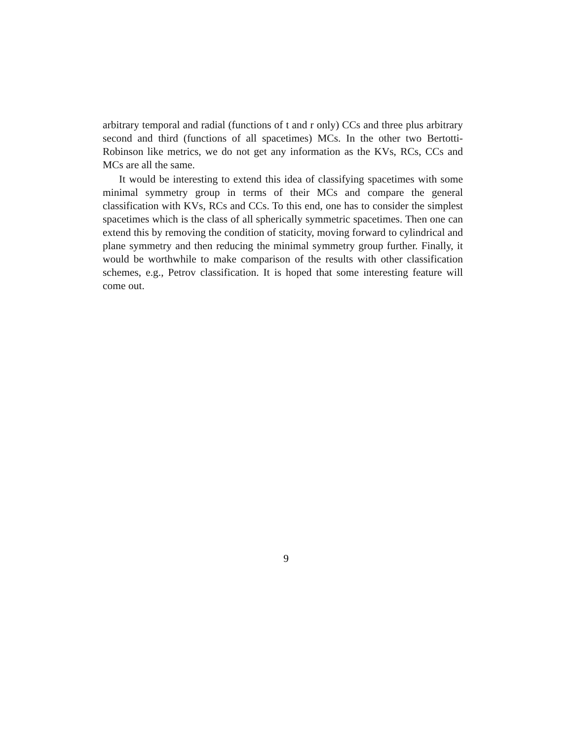arbitrary temporal and radial (functions of t and r only) CCs and three plus arbitrary second and third (functions of all spacetimes) MCs. In the other two Bertotti-Robinson like metrics, we do not get any information as the KVs, RCs, CCs and MCs are all the same.
It would be interesting to extend this idea of classifying spacetimes with some minimal symmetry group in terms of their MCs and compare the general classification with KVs, RCs and CCs. To this end, one has to consider the simplest spacetimes which is the class of all spherically symmetric spacetimes. Then one can extend this by removing the condition of staticity, moving forward to cylindrical and plane symmetry and then reducing the minimal symmetry group further. Finally, it would be worthwhile to make comparison of the results with other classification schemes, e.g., Petrov classification. It is hoped that some interesting feature will come out.
9